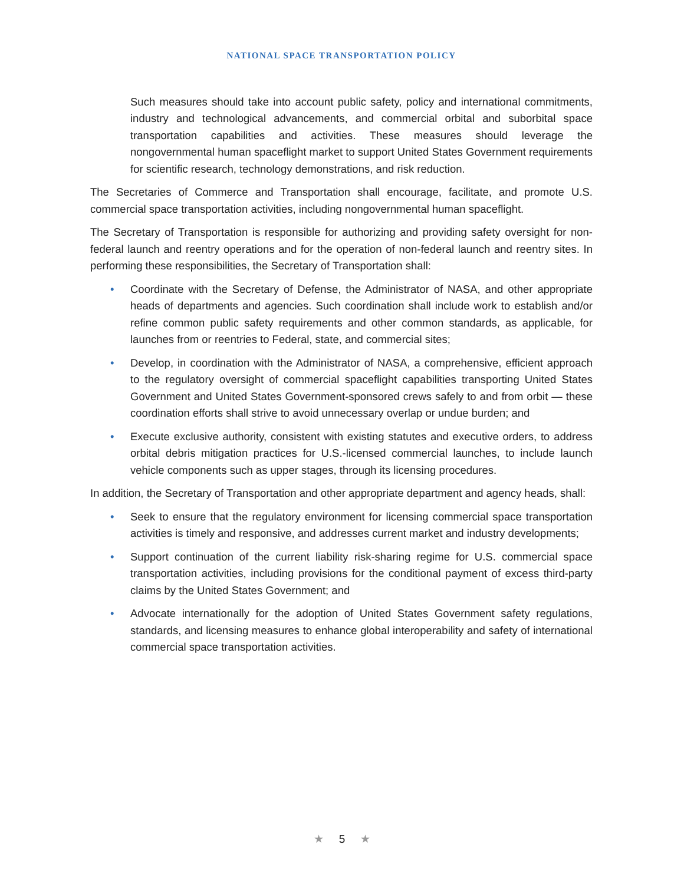NATIONAL SPACE TRANSPORTATION POLICY
Such measures should take into account public safety, policy and international commitments, industry and technological advancements, and commercial orbital and suborbital space transportation capabilities and activities. These measures should leverage the nongovernmental human spaceflight market to support United States Government requirements for scientific research, technology demonstrations, and risk reduction.
The Secretaries of Commerce and Transportation shall encourage, facilitate, and promote U.S. commercial space transportation activities, including nongovernmental human spaceflight.
The Secretary of Transportation is responsible for authorizing and providing safety oversight for non-federal launch and reentry operations and for the operation of non-federal launch and reentry sites. In performing these responsibilities, the Secretary of Transportation shall:
• Coordinate with the Secretary of Defense, the Administrator of NASA, and other appropriate heads of departments and agencies. Such coordination shall include work to establish and/or refine common public safety requirements and other common standards, as applicable, for launches from or reentries to Federal, state, and commercial sites;
• Develop, in coordination with the Administrator of NASA, a comprehensive, efficient approach to the regulatory oversight of commercial spaceflight capabilities transporting United States Government and United States Government-sponsored crews safely to and from orbit — these coordination efforts shall strive to avoid unnecessary overlap or undue burden; and
• Execute exclusive authority, consistent with existing statutes and executive orders, to address orbital debris mitigation practices for U.S.-licensed commercial launches, to include launch vehicle components such as upper stages, through its licensing procedures.
In addition, the Secretary of Transportation and other appropriate department and agency heads, shall:
• Seek to ensure that the regulatory environment for licensing commercial space transportation activities is timely and responsive, and addresses current market and industry developments;
• Support continuation of the current liability risk-sharing regime for U.S. commercial space transportation activities, including provisions for the conditional payment of excess third-party claims by the United States Government; and
• Advocate internationally for the adoption of United States Government safety regulations, standards, and licensing measures to enhance global interoperability and safety of international commercial space transportation activities.
★ 5 ★